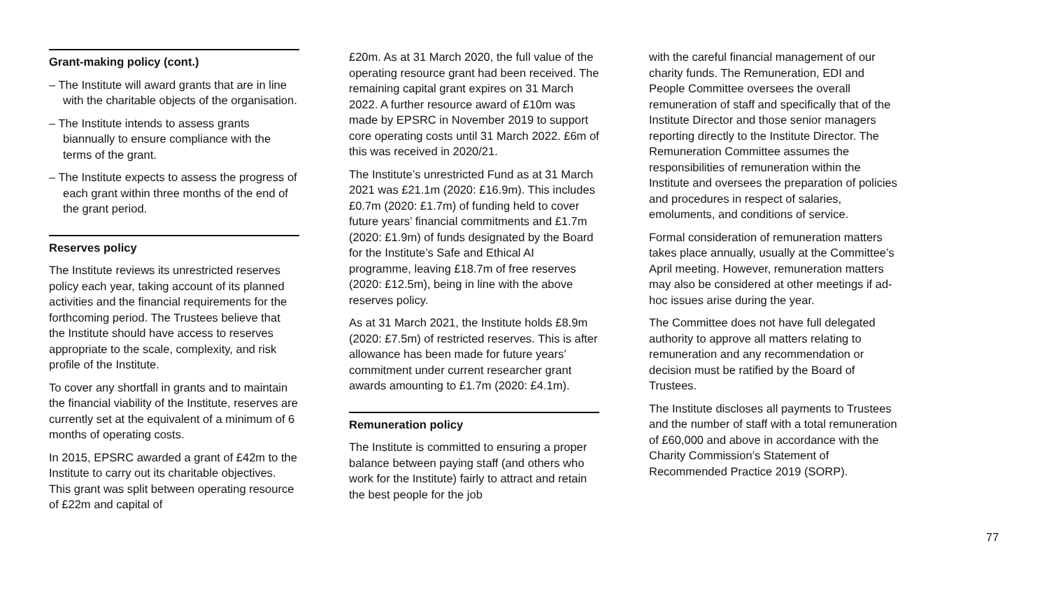Grant-making policy (cont.)
– The Institute will award grants that are in line with the charitable objects of the organisation.
– The Institute intends to assess grants biannually to ensure compliance with the terms of the grant.
– The Institute expects to assess the progress of each grant within three months of the end of the grant period.
Reserves policy
The Institute reviews its unrestricted reserves policy each year, taking account of its planned activities and the financial requirements for the forthcoming period. The Trustees believe that the Institute should have access to reserves appropriate to the scale, complexity, and risk profile of the Institute.
To cover any shortfall in grants and to maintain the financial viability of the Institute, reserves are currently set at the equivalent of a minimum of 6 months of operating costs.
In 2015, EPSRC awarded a grant of £42m to the Institute to carry out its charitable objectives. This grant was split between operating resource of £22m and capital of
£20m. As at 31 March 2020, the full value of the operating resource grant had been received. The remaining capital grant expires on 31 March 2022. A further resource award of £10m was made by EPSRC in November 2019 to support core operating costs until 31 March 2022. £6m of this was received in 2020/21.
The Institute’s unrestricted Fund as at 31 March 2021 was £21.1m (2020: £16.9m). This includes £0.7m (2020: £1.7m) of funding held to cover future years’ financial commitments and £1.7m (2020: £1.9m) of funds designated by the Board for the Institute’s Safe and Ethical AI programme, leaving £18.7m of free reserves (2020: £12.5m), being in line with the above reserves policy.
As at 31 March 2021, the Institute holds £8.9m (2020: £7.5m) of restricted reserves. This is after allowance has been made for future years’ commitment under current researcher grant awards amounting to £1.7m (2020: £4.1m).
Remuneration policy
The Institute is committed to ensuring a proper balance between paying staff (and others who work for the Institute) fairly to attract and retain the best people for the job
with the careful financial management of our charity funds. The Remuneration, EDI and People Committee oversees the overall remuneration of staff and specifically that of the Institute Director and those senior managers reporting directly to the Institute Director. The Remuneration Committee assumes the responsibilities of remuneration within the Institute and oversees the preparation of policies and procedures in respect of salaries, emoluments, and conditions of service.
Formal consideration of remuneration matters takes place annually, usually at the Committee’s April meeting. However, remuneration matters may also be considered at other meetings if ad-hoc issues arise during the year.
The Committee does not have full delegated authority to approve all matters relating to remuneration and any recommendation or decision must be ratified by the Board of Trustees.
The Institute discloses all payments to Trustees and the number of staff with a total remuneration of £60,000 and above in accordance with the Charity Commission’s Statement of Recommended Practice 2019 (SORP).
77